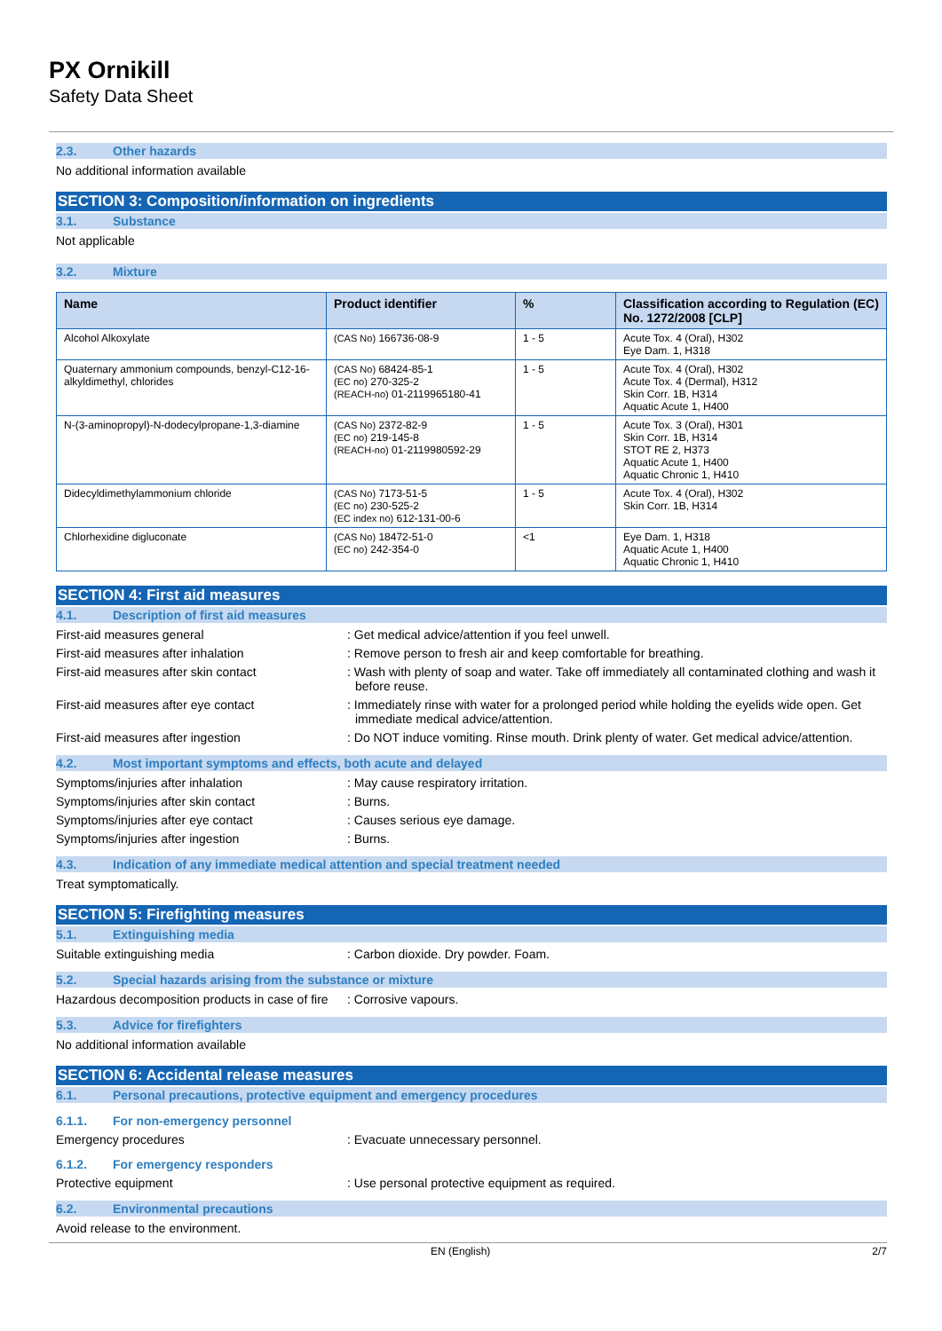PX Ornikill
Safety Data Sheet
2.3. Other hazards
No additional information available
SECTION 3: Composition/information on ingredients
3.1. Substance
Not applicable
3.2. Mixture
| Name | Product identifier | % | Classification according to Regulation (EC) No. 1272/2008 [CLP] |
| --- | --- | --- | --- |
| Alcohol Alkoxylate | (CAS No) 166736-08-9 | 1 - 5 | Acute Tox. 4 (Oral), H302 Eye Dam. 1, H318 |
| Quaternary ammonium compounds, benzyl-C12-16-alkyldimethyl, chlorides | (CAS No) 68424-85-1 (EC no) 270-325-2 (REACH-no) 01-2119965180-41 | 1 - 5 | Acute Tox. 4 (Oral), H302 Acute Tox. 4 (Dermal), H312 Skin Corr. 1B, H314 Aquatic Acute 1, H400 |
| N-(3-aminopropyl)-N-dodecylpropane-1,3-diamine | (CAS No) 2372-82-9 (EC no) 219-145-8 (REACH-no) 01-2119980592-29 | 1 - 5 | Acute Tox. 3 (Oral), H301 Skin Corr. 1B, H314 STOT RE 2, H373 Aquatic Acute 1, H400 Aquatic Chronic 1, H410 |
| Didecyldimethylammonium chloride | (CAS No) 7173-51-5 (EC no) 230-525-2 (EC index no) 612-131-00-6 | 1 - 5 | Acute Tox. 4 (Oral), H302 Skin Corr. 1B, H314 |
| Chlorhexidine digluconate | (CAS No) 18472-51-0 (EC no) 242-354-0 | <1 | Eye Dam. 1, H318 Aquatic Acute 1, H400 Aquatic Chronic 1, H410 |
SECTION 4: First aid measures
4.1. Description of first aid measures
First-aid measures general : Get medical advice/attention if you feel unwell.
First-aid measures after inhalation : Remove person to fresh air and keep comfortable for breathing.
First-aid measures after skin contact : Wash with plenty of soap and water. Take off immediately all contaminated clothing and wash it before reuse.
First-aid measures after eye contact : Immediately rinse with water for a prolonged period while holding the eyelids wide open. Get immediate medical advice/attention.
First-aid measures after ingestion : Do NOT induce vomiting. Rinse mouth. Drink plenty of water. Get medical advice/attention.
4.2. Most important symptoms and effects, both acute and delayed
Symptoms/injuries after inhalation : May cause respiratory irritation.
Symptoms/injuries after skin contact : Burns.
Symptoms/injuries after eye contact : Causes serious eye damage.
Symptoms/injuries after ingestion : Burns.
4.3. Indication of any immediate medical attention and special treatment needed
Treat symptomatically.
SECTION 5: Firefighting measures
5.1. Extinguishing media
Suitable extinguishing media : Carbon dioxide. Dry powder. Foam.
5.2. Special hazards arising from the substance or mixture
Hazardous decomposition products in case of fire
: Corrosive vapours.
5.3. Advice for firefighters
No additional information available
SECTION 6: Accidental release measures
6.1. Personal precautions, protective equipment and emergency procedures
6.1.1. For non-emergency personnel
Emergency procedures : Evacuate unnecessary personnel.
6.1.2. For emergency responders
Protective equipment : Use personal protective equipment as required.
6.2. Environmental precautions
Avoid release to the environment.
EN (English) 2/7